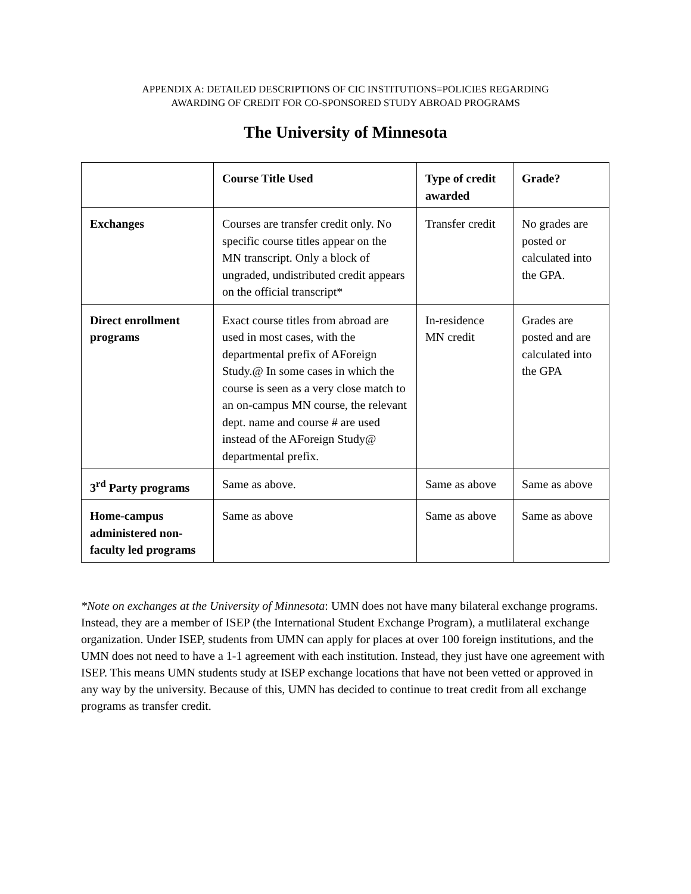APPENDIX A: DETAILED DESCRIPTIONS OF CIC INSTITUTIONS=POLICIES REGARDING
AWARDING OF CREDIT FOR CO-SPONSORED STUDY ABROAD PROGRAMS
The University of Minnesota
| | Course Title Used | Type of credit awarded | Grade? |
| --- | --- | --- | --- |
| Exchanges | Courses are transfer credit only. No specific course titles appear on the MN transcript. Only a block of ungraded, undistributed credit appears on the official transcript* | Transfer credit | No grades are posted or calculated into the GPA. |
| Direct enrollment programs | Exact course titles from abroad are used in most cases, with the departmental prefix of AForeign Study.@ In some cases in which the course is seen as a very close match to an on-campus MN course, the relevant dept. name and course # are used instead of the AForeign Study@ departmental prefix. | In-residence MN credit | Grades are posted and are calculated into the GPA |
| 3<sup>rd</sup> Party programs | Same as above. | Same as above | Same as above |
| Home-campus administered non-faculty led programs | Same as above | Same as above | Same as above |
*Note on exchanges at the University of Minnesota: UMN does not have many bilateral exchange programs. Instead, they are a member of ISEP (the International Student Exchange Program), a mutlilateral exchange organization. Under ISEP, students from UMN can apply for places at over 100 foreign institutions, and the UMN does not need to have a 1-1 agreement with each institution. Instead, they just have one agreement with ISEP. This means UMN students study at ISEP exchange locations that have not been vetted or approved in any way by the university. Because of this, UMN has decided to continue to treat credit from all exchange programs as transfer credit.